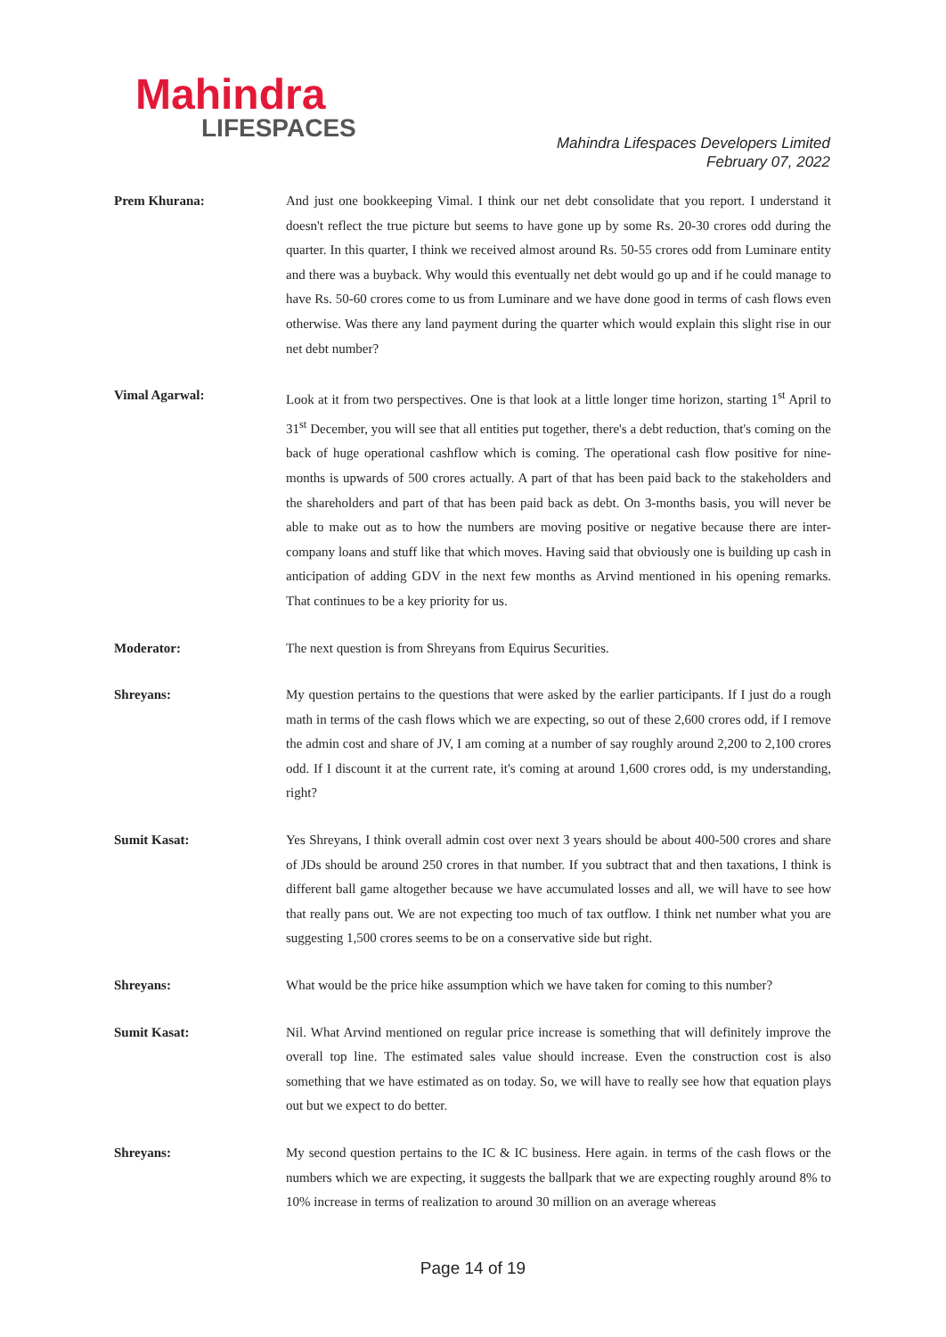Mahindra
LIFESPACES
Mahindra Lifespaces Developers Limited
February 07, 2022
Prem Khurana: And just one bookkeeping Vimal. I think our net debt consolidate that you report. I understand it doesn't reflect the true picture but seems to have gone up by some Rs. 20-30 crores odd during the quarter. In this quarter, I think we received almost around Rs. 50-55 crores odd from Luminare entity and there was a buyback. Why would this eventually net debt would go up and if he could manage to have Rs. 50-60 crores come to us from Luminare and we have done good in terms of cash flows even otherwise. Was there any land payment during the quarter which would explain this slight rise in our net debt number?
Vimal Agarwal: Look at it from two perspectives. One is that look at a little longer time horizon, starting 1<sup>st</sup> April to 31<sup>st</sup> December, you will see that all entities put together, there's a debt reduction, that's coming on the back of huge operational cashflow which is coming. The operational cash flow positive for nine-months is upwards of 500 crores actually. A part of that has been paid back to the stakeholders and the shareholders and part of that has been paid back as debt. On 3-months basis, you will never be able to make out as to how the numbers are moving positive or negative because there are inter-company loans and stuff like that which moves. Having said that obviously one is building up cash in anticipation of adding GDV in the next few months as Arvind mentioned in his opening remarks. That continues to be a key priority for us.
Moderator: The next question is from Shreyans from Equirus Securities.
Shreyans: My question pertains to the questions that were asked by the earlier participants. If I just do a rough math in terms of the cash flows which we are expecting, so out of these 2,600 crores odd, if I remove the admin cost and share of JV, I am coming at a number of say roughly around 2,200 to 2,100 crores odd. If I discount it at the current rate, it's coming at around 1,600 crores odd, is my understanding, right?
Sumit Kasat: Yes Shreyans, I think overall admin cost over next 3 years should be about 400-500 crores and share of JDs should be around 250 crores in that number. If you subtract that and then taxations, I think is different ball game altogether because we have accumulated losses and all, we will have to see how that really pans out. We are not expecting too much of tax outflow. I think net number what you are suggesting 1,500 crores seems to be on a conservative side but right.
Shreyans: What would be the price hike assumption which we have taken for coming to this number?
Sumit Kasat: Nil. What Arvind mentioned on regular price increase is something that will definitely improve the overall top line. The estimated sales value should increase. Even the construction cost is also something that we have estimated as on today. So, we will have to really see how that equation plays out but we expect to do better.
Shreyans: My second question pertains to the IC & IC business. Here again. in terms of the cash flows or the numbers which we are expecting, it suggests the ballpark that we are expecting roughly around 8% to 10% increase in terms of realization to around 30 million on an average whereas
Page 14 of 19